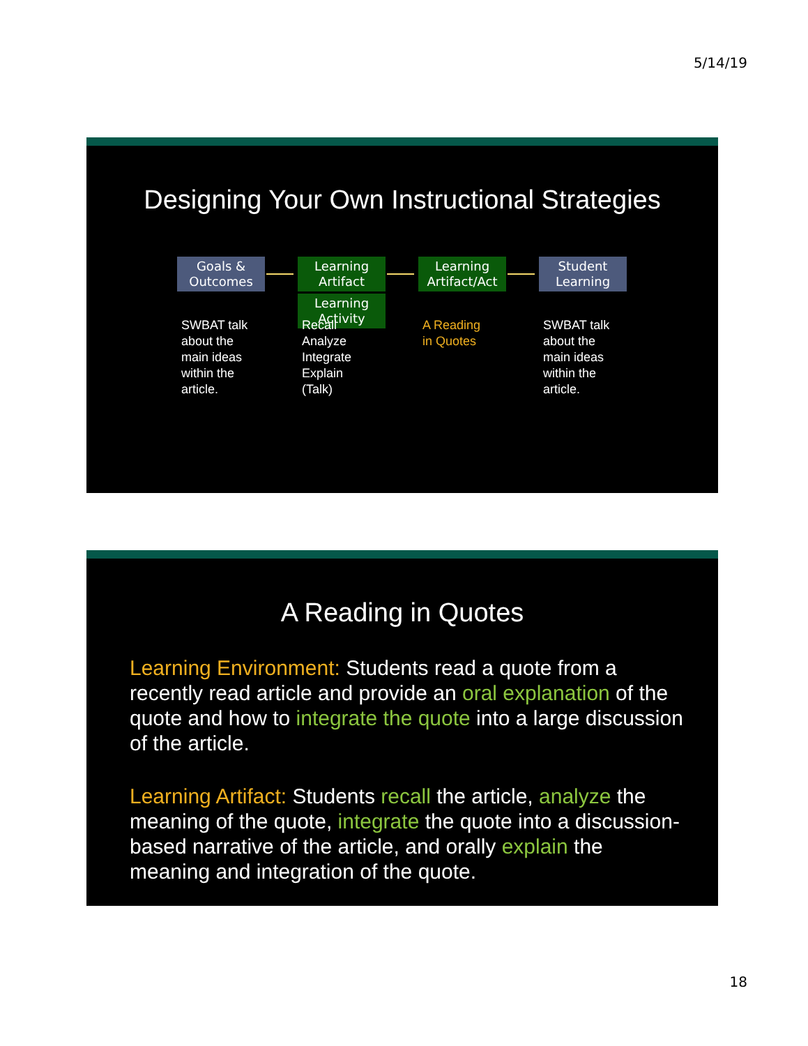5/14/19
Designing Your Own Instructional Strategies
Goals & Outcomes
Learning Artifact
Learning Activity
Learning Artifact/Act
Student Learning
SWBAT talk
about the
main ideas
within the
article.
Recall
Analyze
Integrate
Explain
(Talk)
A Reading
in Quotes
SWBAT talk
about the
main ideas
within the
article.
A Reading in Quotes
Learning Environment: Students read a quote from a recently read article and provide an oral explanation of the quote and how to integrate the quote into a large discussion of the article.
Learning Artifact: Students recall the article, analyze the meaning of the quote, integrate the quote into a discussion-based narrative of the article, and orally explain the meaning and integration of the quote.
18